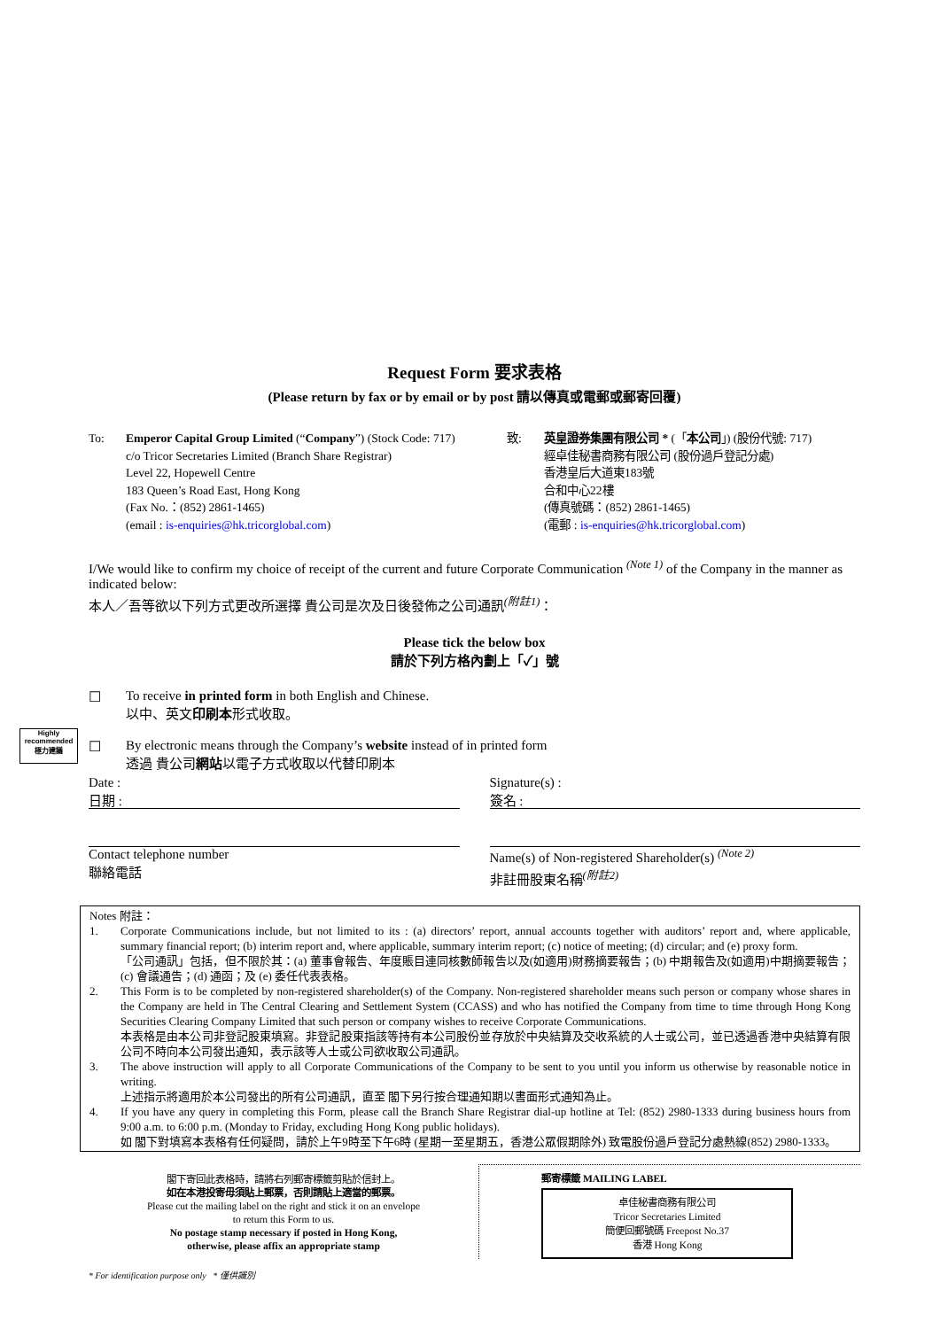Highly recommended 極力建議
Request Form 要求表格
(Please return by fax or by email or by post 請以傳真或電郵或郵寄回覆)
To: Emperor Capital Group Limited (“Company”) (Stock Code: 717)
c/o Tricor Secretaries Limited (Branch Share Registrar)
Level 22, Hopewell Centre
183 Queen’s Road East, Hong Kong
(Fax No.：(852) 2861-1465)
(email : is-enquiries@hk.tricorglobal.com)
致: 英皇證券集團有限公司 * (「本公司」) (股份代號: 717)
經卓佳秘書商務有限公司 (股份過戶登記分處)
香港皇后大道東183號
合和中心22樓
(傳真號碼：(852) 2861-1465)
(電郵 : is-enquiries@hk.tricorglobal.com)
I/We would like to confirm my choice of receipt of the current and future Corporate Communication <sup>(Note 1)</sup> of the Company in the manner as indicated below:
本人／吾等欲以下列方式更改所選擇 貴公司是次及日後發佈之公司通訊<sup>(附註1)</sup>：
Please tick the below box
請於下列方格內劃上「✓」號
☐ To receive in printed form in both English and Chinese.
以中、英文印刷本形式收取。
☐ By electronic means through the Company’s website instead of in printed form
透過 貴公司網站以電子方式收取以代替印刷本
Date :
日期 :
Signature(s) :
簽名 :
Contact telephone number
聯絡電話
Name(s) of Non-registered Shareholder(s) <sup>(Note 2)</sup>
非註冊股東名稱<sup>(附註2)</sup>
Notes 附註：
1. Corporate Communications include, but not limited to its : (a) directors’ report, annual accounts together with auditors’ report and, where applicable, summary financial report; (b) interim report and, where applicable, summary interim report; (c) notice of meeting; (d) circular; and (e) proxy form.
「公司通訊」包括，但不限於其：(a) 董事會報告、年度賬目連同核數師報告以及(如適用)財務摘要報告；(b) 中期報告及(如適用)中期摘要報告；(c) 會議通告；(d) 通函；及 (e) 委任代表表格。
2. This Form is to be completed by non-registered shareholder(s) of the Company. Non-registered shareholder means such person or company whose shares in the Company are held in The Central Clearing and Settlement System (CCASS) and who has notified the Company from time to time through Hong Kong Securities Clearing Company Limited that such person or company wishes to receive Corporate Communications.
本表格是由本公司非登記股東填寫。非登記股東指該等持有本公司股份並存放於中央結算及交收系統的人士或公司，並已透過香港中央結算有限公司不時向本公司發出通知，表示該等人士或公司欲收取公司通訊。
3. The above instruction will apply to all Corporate Communications of the Company to be sent to you until you inform us otherwise by reasonable notice in writing.
上述指示將適用於本公司發出的所有公司通訊，直至 閣下另行按合理通知期以書面形式通知為止。
4. If you have any query in completing this Form, please call the Branch Share Registrar dial-up hotline at Tel: (852) 2980-1333 during business hours from 9:00 a.m. to 6:00 p.m. (Monday to Friday, excluding Hong Kong public holidays).
如 閣下對填寫本表格有任何疑問，請於上午9時至下午6時 (星期一至星期五，香港公眾假期除外) 致電股份過戶登記分處熱線(852) 2980-1333。
閣下寄回此表格時，請將右列郵寄標籤剪貼於信封上。
如在本港投寄毋須貼上郵票，否則請貼上適當的郵票。
Please cut the mailing label on the right and stick it on an envelope
to return this Form to us.
No postage stamp necessary if posted in Hong Kong,
otherwise, please affix an appropriate stamp
郵寄標籤 MAILING LABEL
卓佳秘書商務有限公司
Tricor Secretaries Limited
簡便回郵號碼 Freepost No.37
香港 Hong Kong
* For identification purpose only * 僅供識別